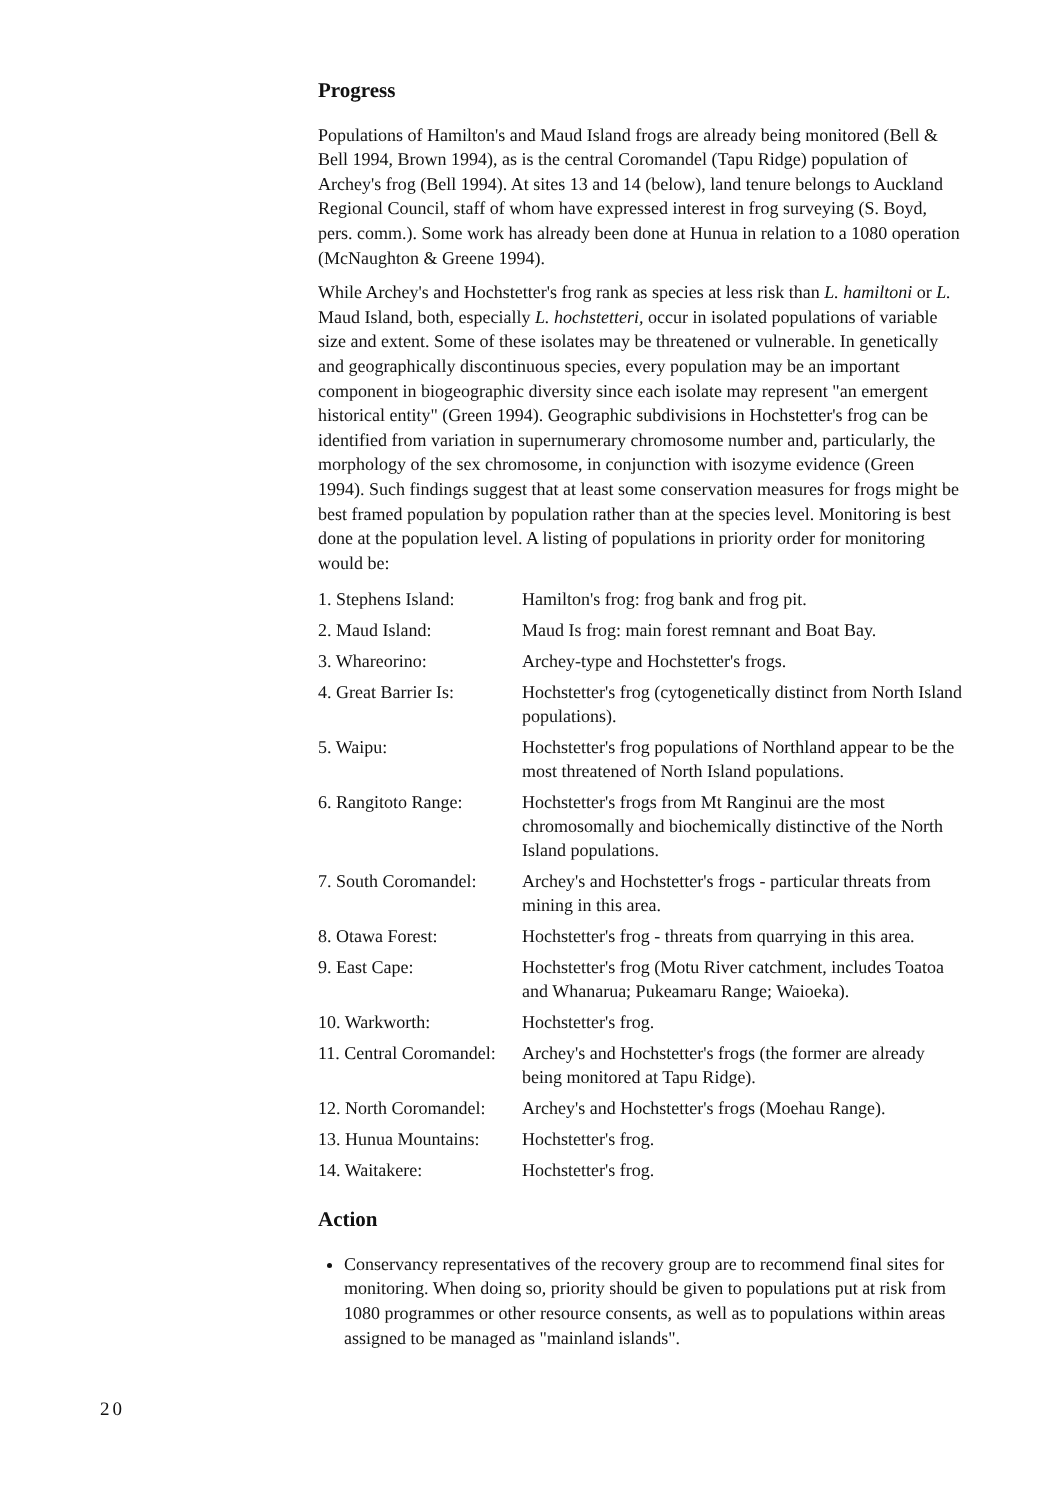Progress
Populations of Hamilton's and Maud Island frogs are already being monitored (Bell & Bell 1994, Brown 1994), as is the central Coromandel (Tapu Ridge) population of Archey's frog (Bell 1994). At sites 13 and 14 (below), land tenure belongs to Auckland Regional Council, staff of whom have expressed interest in frog surveying (S. Boyd, pers. comm.). Some work has already been done at Hunua in relation to a 1080 operation (McNaughton & Greene 1994).
While Archey's and Hochstetter's frog rank as species at less risk than L. hamiltoni or L. Maud Island, both, especially L. hochstetteri, occur in isolated populations of variable size and extent. Some of these isolates may be threatened or vulnerable. In genetically and geographically discontinuous species, every population may be an important component in biogeographic diversity since each isolate may represent "an emergent historical entity" (Green 1994). Geographic subdivisions in Hochstetter's frog can be identified from variation in supernumerary chromosome number and, particularly, the morphology of the sex chromosome, in conjunction with isozyme evidence (Green 1994). Such findings suggest that at least some conservation measures for frogs might be best framed population by population rather than at the species level. Monitoring is best done at the population level. A listing of populations in priority order for monitoring would be:
| 1. Stephens Island: | Hamilton's frog: frog bank and frog pit. |
| 2. Maud Island: | Maud Is frog: main forest remnant and Boat Bay. |
| 3. Whareorino: | Archey-type and Hochstetter's frogs. |
| 4. Great Barrier Is: | Hochstetter's frog (cytogenetically distinct from North Island populations). |
| 5. Waipu: | Hochstetter's frog populations of Northland appear to be the most threatened of North Island populations. |
| 6. Rangitoto Range: | Hochstetter's frogs from Mt Ranginui are the most chromosomally and biochemically distinctive of the North Island populations. |
| 7. South Coromandel: | Archey's and Hochstetter's frogs - particular threats from mining in this area. |
| 8. Otawa Forest: | Hochstetter's frog - threats from quarrying in this area. |
| 9. East Cape: | Hochstetter's frog (Motu River catchment, includes Toatoa and Whanarua; Pukeamaru Range; Waioeka). |
| 10. Warkworth: | Hochstetter's frog. |
| 11. Central Coromandel: | Archey's and Hochstetter's frogs (the former are already being monitored at Tapu Ridge). |
| 12. North Coromandel: | Archey's and Hochstetter's frogs (Moehau Range). |
| 13. Hunua Mountains: | Hochstetter's frog. |
| 14. Waitakere: | Hochstetter's frog. |
Action
Conservancy representatives of the recovery group are to recommend final sites for monitoring. When doing so, priority should be given to populations put at risk from 1080 programmes or other resource consents, as well as to populations within areas assigned to be managed as "mainland islands".
20